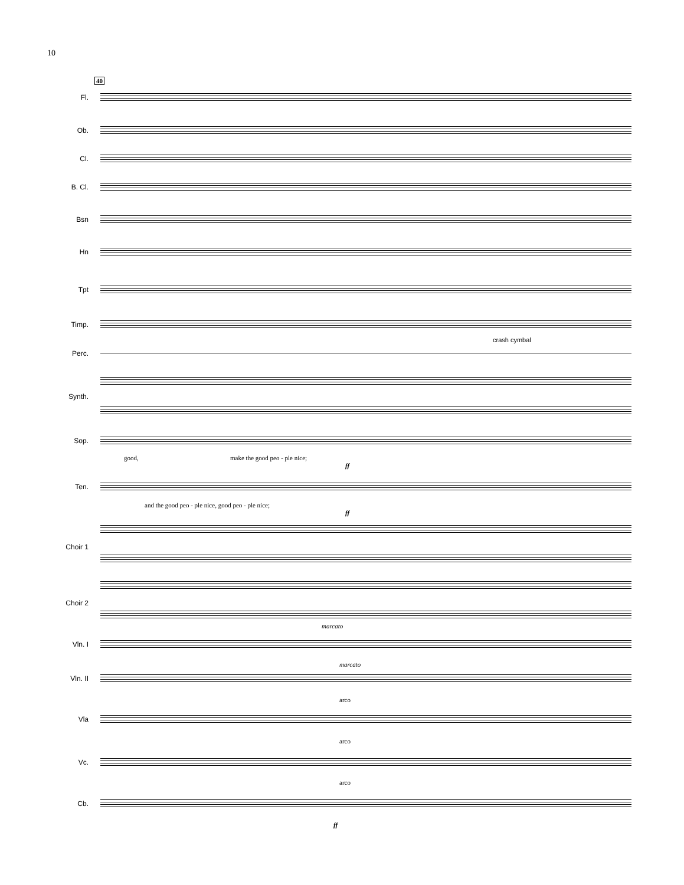10
40
Fl.
Ob.
Cl.
B. Cl.
Bsn
Hn
Tpt
Timp.
crash cymbal
Perc.
Synth.
Sop.
good, make the good peo - ple nice;
ff
Ten.
and the good peo - ple nice, good peo - ple nice;
ff
Choir 1
Choir 2
marcato
Vln. I
marcato
Vln. II
arco
Vla
arco
Vc.
arco
Cb.
ff